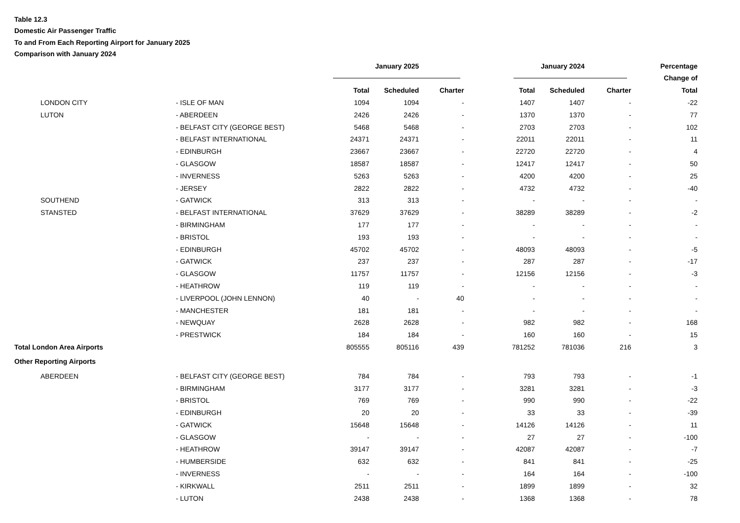Table 12.3
Domestic Air Passenger Traffic
To and From Each Reporting Airport for January 2025
Comparison with January 2024
| | | January 2025 | | | January 2024 | | | Percentage |
| --- | --- | --- | --- | --- | --- | --- | --- | --- |
| | | | | | | | | Change of |
| | | Total | Scheduled | Charter | Total | Scheduled | Charter | Total |
| LONDON CITY | - ISLE OF MAN | 1094 | 1094 | - | 1407 | 1407 | - | -22 |
| LUTON | - ABERDEEN | 2426 | 2426 | - | 1370 | 1370 | - | 77 |
| | - BELFAST CITY (GEORGE BEST) | 5468 | 5468 | - | 2703 | 2703 | - | 102 |
| | - BELFAST INTERNATIONAL | 24371 | 24371 | - | 22011 | 22011 | - | 11 |
| | - EDINBURGH | 23667 | 23667 | - | 22720 | 22720 | - | 4 |
| | - GLASGOW | 18587 | 18587 | - | 12417 | 12417 | - | 50 |
| | - INVERNESS | 5263 | 5263 | - | 4200 | 4200 | - | 25 |
| | - JERSEY | 2822 | 2822 | - | 4732 | 4732 | - | -40 |
| SOUTHEND | - GATWICK | 313 | 313 | - | - | - | - | - |
| STANSTED | - BELFAST INTERNATIONAL | 37629 | 37629 | - | 38289 | 38289 | - | -2 |
| | - BIRMINGHAM | 177 | 177 | - | - | - | - | - |
| | - BRISTOL | 193 | 193 | - | - | - | - | - |
| | - EDINBURGH | 45702 | 45702 | - | 48093 | 48093 | - | -5 |
| | - GATWICK | 237 | 237 | - | 287 | 287 | - | -17 |
| | - GLASGOW | 11757 | 11757 | - | 12156 | 12156 | - | -3 |
| | - HEATHROW | 119 | 119 | - | - | - | - | - |
| | - LIVERPOOL (JOHN LENNON) | 40 | - | 40 | - | - | - | - |
| | - MANCHESTER | 181 | 181 | - | - | - | - | - |
| | - NEWQUAY | 2628 | 2628 | - | 982 | 982 | - | 168 |
| | - PRESTWICK | 184 | 184 | - | 160 | 160 | - | 15 |
| Total London Area Airports | | 805555 | 805116 | 439 | 781252 | 781036 | 216 | 3 |
| Other Reporting Airports | | | | | | | | |
| ABERDEEN | - BELFAST CITY (GEORGE BEST) | 784 | 784 | - | 793 | 793 | - | -1 |
| | - BIRMINGHAM | 3177 | 3177 | - | 3281 | 3281 | - | -3 |
| | - BRISTOL | 769 | 769 | - | 990 | 990 | - | -22 |
| | - EDINBURGH | 20 | 20 | - | 33 | 33 | - | -39 |
| | - GATWICK | 15648 | 15648 | - | 14126 | 14126 | - | 11 |
| | - GLASGOW | - | - | - | 27 | 27 | - | -100 |
| | - HEATHROW | 39147 | 39147 | - | 42087 | 42087 | - | -7 |
| | - HUMBERSIDE | 632 | 632 | - | 841 | 841 | - | -25 |
| | - INVERNESS | - | - | - | 164 | 164 | - | -100 |
| | - KIRKWALL | 2511 | 2511 | - | 1899 | 1899 | - | 32 |
| | - LUTON | 2438 | 2438 | - | 1368 | 1368 | - | 78 |